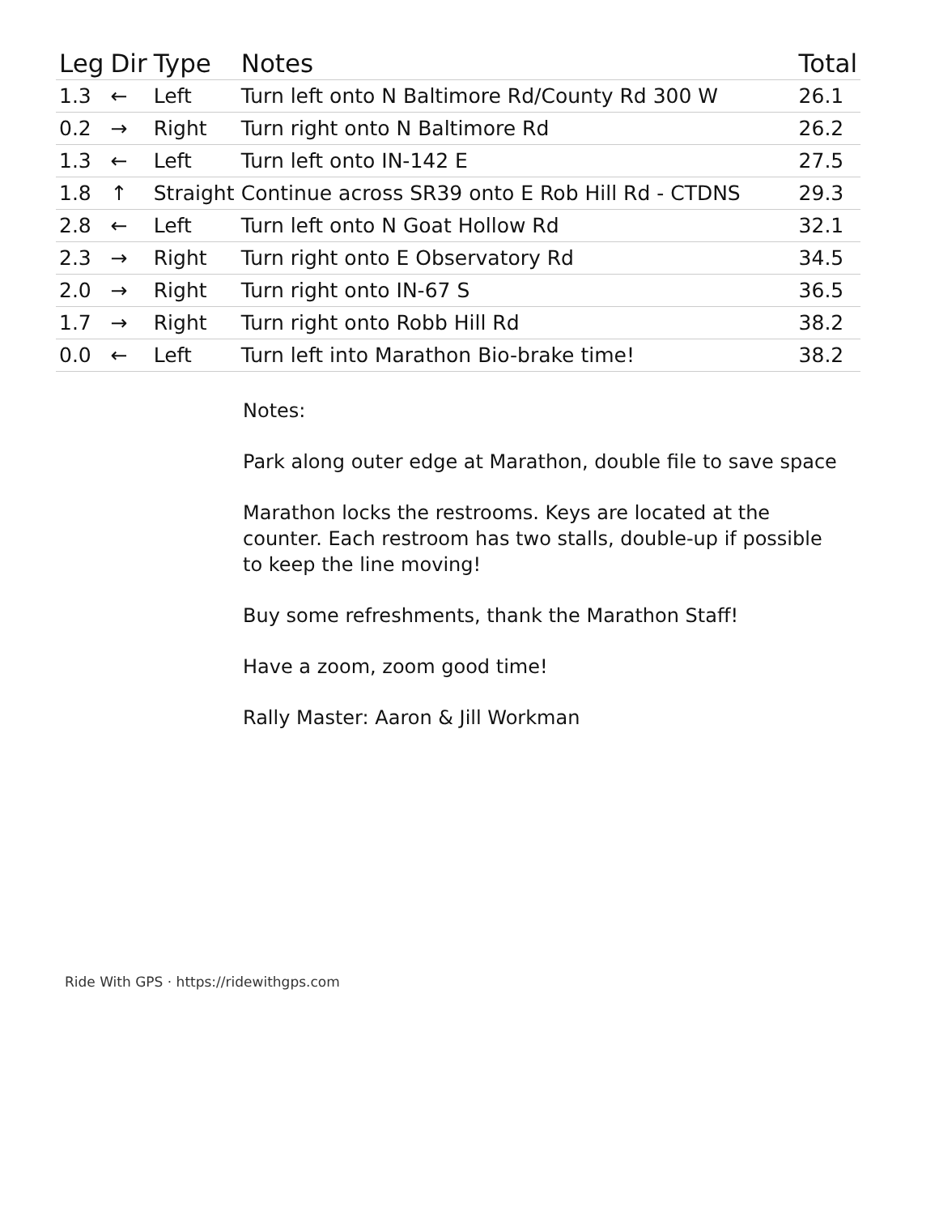| Leg | Dir | Type | Notes | Total |
| --- | --- | --- | --- | --- |
| 1.3 | ← | Left | Turn left onto N Baltimore Rd/County Rd 300 W | 26.1 |
| 0.2 | → | Right | Turn right onto N Baltimore Rd | 26.2 |
| 1.3 | ← | Left | Turn left onto IN-142 E | 27.5 |
| 1.8 | ↑ | Straight | Continue across SR39 onto E Rob Hill Rd - CTDNS | 29.3 |
| 2.8 | ← | Left | Turn left onto N Goat Hollow Rd | 32.1 |
| 2.3 | → | Right | Turn right onto E Observatory Rd | 34.5 |
| 2.0 | → | Right | Turn right onto IN-67 S | 36.5 |
| 1.7 | → | Right | Turn right onto Robb Hill Rd | 38.2 |
| 0.0 | ← | Left | Turn left into Marathon Bio-brake time! | 38.2 |
Notes:
Park along outer edge at Marathon, double file to save space
Marathon locks the restrooms. Keys are located at the counter. Each restroom has two stalls, double-up if possible to keep the line moving!
Buy some refreshments, thank the Marathon Staff!
Have a zoom, zoom good time!
Rally Master: Aaron & Jill Workman
Ride With GPS · https://ridewithgps.com